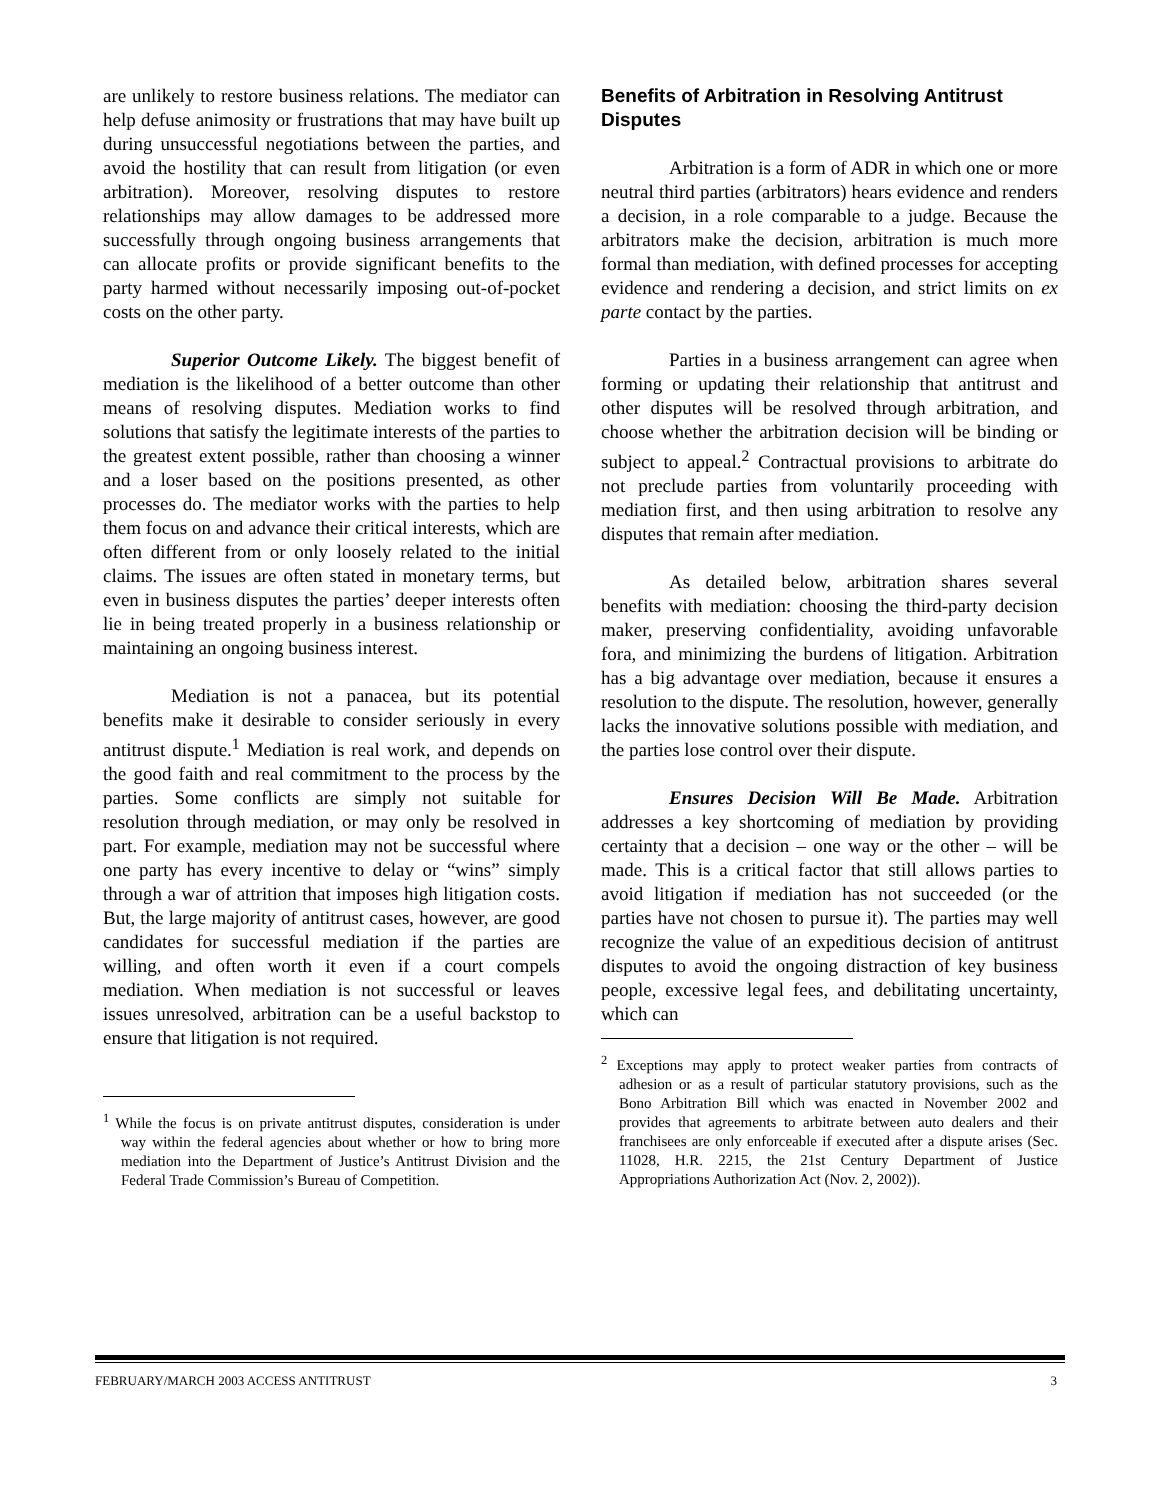are unlikely to restore business relations. The mediator can help defuse animosity or frustrations that may have built up during unsuccessful negotiations between the parties, and avoid the hostility that can result from litigation (or even arbitration). Moreover, resolving disputes to restore relationships may allow damages to be addressed more successfully through ongoing business arrangements that can allocate profits or provide significant benefits to the party harmed without necessarily imposing out-of-pocket costs on the other party.
Superior Outcome Likely. The biggest benefit of mediation is the likelihood of a better outcome than other means of resolving disputes. Mediation works to find solutions that satisfy the legitimate interests of the parties to the greatest extent possible, rather than choosing a winner and a loser based on the positions presented, as other processes do. The mediator works with the parties to help them focus on and advance their critical interests, which are often different from or only loosely related to the initial claims. The issues are often stated in monetary terms, but even in business disputes the parties’ deeper interests often lie in being treated properly in a business relationship or maintaining an ongoing business interest.
Mediation is not a panacea, but its potential benefits make it desirable to consider seriously in every antitrust dispute.<sup>1</sup> Mediation is real work, and depends on the good faith and real commitment to the process by the parties. Some conflicts are simply not suitable for resolution through mediation, or may only be resolved in part. For example, mediation may not be successful where one party has every incentive to delay or “wins” simply through a war of attrition that imposes high litigation costs. But, the large majority of antitrust cases, however, are good candidates for successful mediation if the parties are willing, and often worth it even if a court compels mediation. When mediation is not successful or leaves issues unresolved, arbitration can be a useful backstop to ensure that litigation is not required.
<sup>1</sup> While the focus is on private antitrust disputes, consideration is under way within the federal agencies about whether or how to bring more mediation into the Department of Justice’s Antitrust Division and the Federal Trade Commission’s Bureau of Competition.
Benefits of Arbitration in Resolving Antitrust Disputes
Arbitration is a form of ADR in which one or more neutral third parties (arbitrators) hears evidence and renders a decision, in a role comparable to a judge. Because the arbitrators make the decision, arbitration is much more formal than mediation, with defined processes for accepting evidence and rendering a decision, and strict limits on ex parte contact by the parties.
Parties in a business arrangement can agree when forming or updating their relationship that antitrust and other disputes will be resolved through arbitration, and choose whether the arbitration decision will be binding or subject to appeal.<sup>2</sup> Contractual provisions to arbitrate do not preclude parties from voluntarily proceeding with mediation first, and then using arbitration to resolve any disputes that remain after mediation.
As detailed below, arbitration shares several benefits with mediation: choosing the third-party decision maker, preserving confidentiality, avoiding unfavorable fora, and minimizing the burdens of litigation. Arbitration has a big advantage over mediation, because it ensures a resolution to the dispute. The resolution, however, generally lacks the innovative solutions possible with mediation, and the parties lose control over their dispute.
Ensures Decision Will Be Made. Arbitration addresses a key shortcoming of mediation by providing certainty that a decision – one way or the other – will be made. This is a critical factor that still allows parties to avoid litigation if mediation has not succeeded (or the parties have not chosen to pursue it). The parties may well recognize the value of an expeditious decision of antitrust disputes to avoid the ongoing distraction of key business people, excessive legal fees, and debilitating uncertainty, which can
<sup>2</sup> Exceptions may apply to protect weaker parties from contracts of adhesion or as a result of particular statutory provisions, such as the Bono Arbitration Bill which was enacted in November 2002 and provides that agreements to arbitrate between auto dealers and their franchisees are only enforceable if executed after a dispute arises (Sec. 11028, H.R. 2215, the 21st Century Department of Justice Appropriations Authorization Act (Nov. 2, 2002)).
FEBRUARY/MARCH 2003 ACCESS ANTITRUST 3